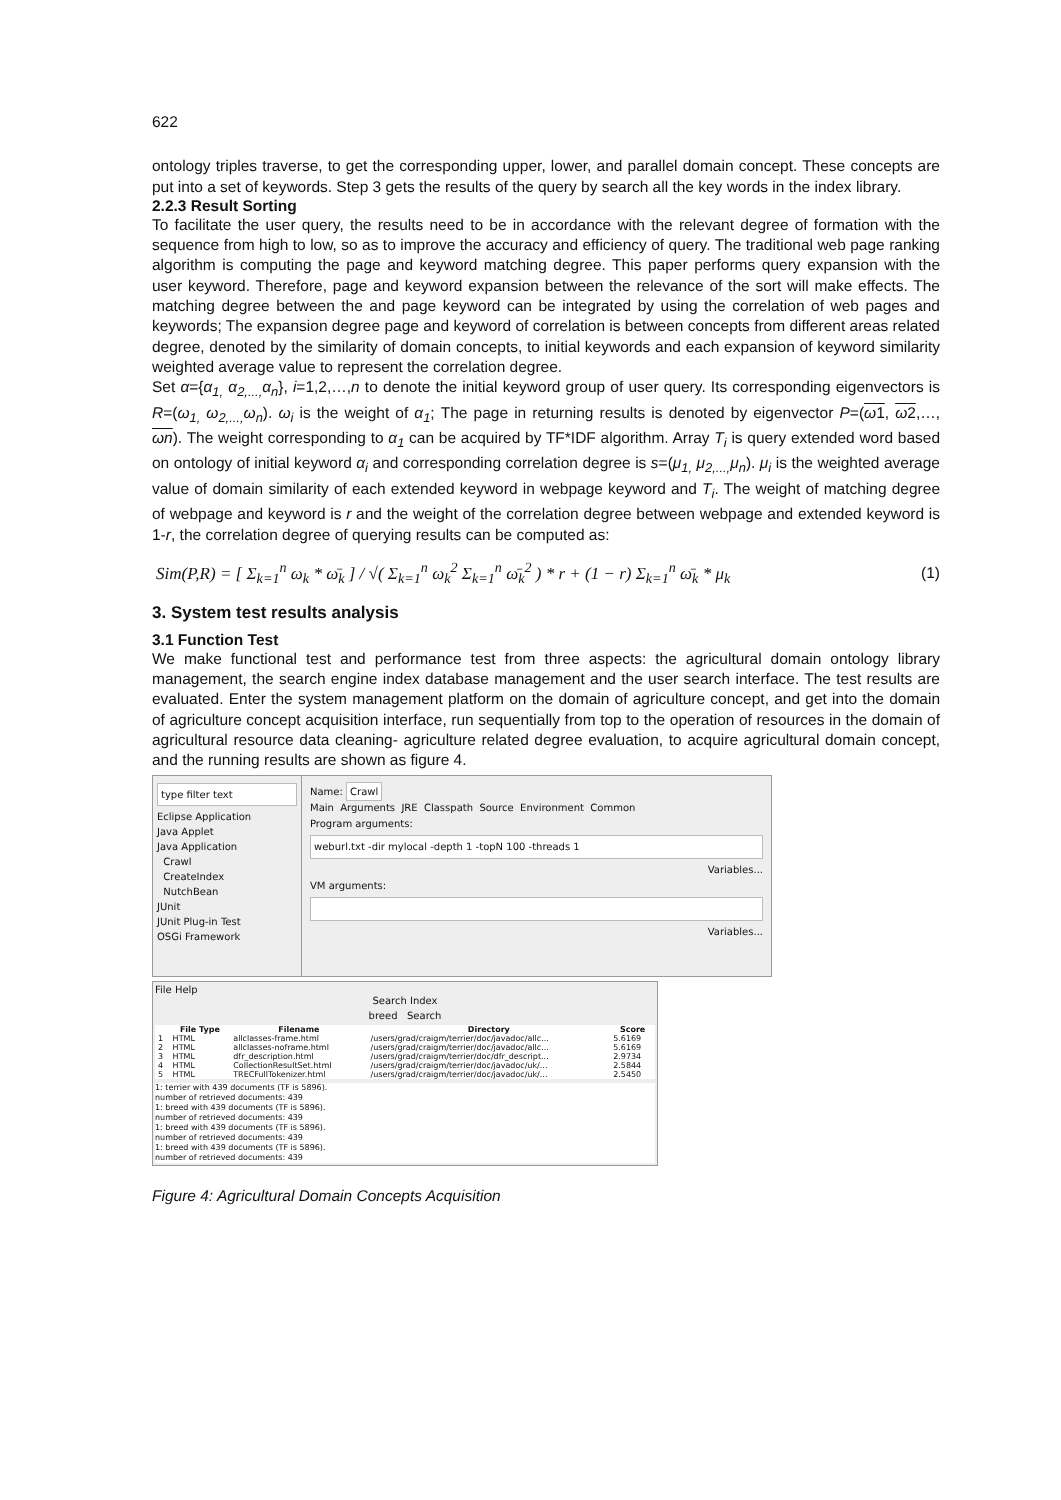622
ontology triples traverse, to get the corresponding upper, lower, and parallel domain concept. These concepts are put into a set of keywords. Step 3 gets the results of the query by search all the key words in the index library.
2.2.3 Result Sorting
To facilitate the user query, the results need to be in accordance with the relevant degree of formation with the sequence from high to low, so as to improve the accuracy and efficiency of query. The traditional web page ranking algorithm is computing the page and keyword matching degree. This paper performs query expansion with the user keyword. Therefore, page and keyword expansion between the relevance of the sort will make effects. The matching degree between the and page keyword can be integrated by using the correlation of web pages and keywords; The expansion degree page and keyword of correlation is between concepts from different areas related degree, denoted by the similarity of domain concepts, to initial keywords and each expansion of keyword similarity weighted average value to represent the correlation degree.
Set α={α<sub>1,</sub> α<sub>2,...,</sub>α<sub>n</sub>}, i=1,2,…,n to denote the initial keyword group of user query. Its corresponding eigenvectors is R=(ω<sub>1,</sub> ω<sub>2,...,</sub>ω<sub>n</sub>). ω<sub>i</sub> is the weight of α<sub>1</sub>; The page in returning results is denoted by eigenvector P=(ω1, ω2,…, ωn). The weight corresponding to α<sub>1</sub> can be acquired by TF*IDF algorithm. Array T<sub>i</sub> is query extended word based on ontology of initial keyword α<sub>i</sub> and corresponding correlation degree is s=(μ<sub>1,</sub> μ<sub>2,...,</sub>μ<sub>n</sub>). μ<sub>i</sub> is the weighted average value of domain similarity of each extended keyword in webpage keyword and T<sub>i</sub>. The weight of matching degree of webpage and keyword is r and the weight of the correlation degree between webpage and extended keyword is 1-r, the correlation degree of querying results can be computed as:
Sim(P,R) = [ Σ<sub>k=1</sub><sup>n</sup> ω<sub>k</sub> * ω̄<sub>k</sub> ] / √( Σ<sub>k=1</sub><sup>n</sup> ω<sub>k</sub><sup>2</sup> Σ<sub>k=1</sub><sup>n</sup> ω̄<sub>k</sub><sup>2</sup> ) * r + (1 − r) Σ<sub>k=1</sub><sup>n</sup> ω̄<sub>k</sub> * μ<sub>k</sub> (1)
3. System test results analysis
3.1 Function Test
We make functional test and performance test from three aspects: the agricultural domain ontology library management, the search engine index database management and the user search interface. The test results are evaluated. Enter the system management platform on the domain of agriculture concept, and get into the domain of agriculture concept acquisition interface, run sequentially from top to the operation of resources in the domain of agricultural resource data cleaning- agriculture related degree evaluation, to acquire agricultural domain concept, and the running results are shown as figure 4.
type filter text
Eclipse Application
Java Applet
Java Application
Crawl
CreateIndex
NutchBean
JUnit
JUnit Plug-in Test
OSGi Framework
Name: Crawl
Main Arguments JRE Classpath Source Environment Common
Program arguments:
weburl.txt -dir mylocal -depth 1 -topN 100 -threads 1
Variables...
VM arguments:
Variables...
File Help
Search Index
breed Search
| | File Type | Filename | Directory | Score |
| --- | --- | --- | --- | --- |
| 1 | HTML | allclasses-frame.html | /users/grad/craigm/terrier/doc/javadoc/allc... | 5.6169 |
| 2 | HTML | allclasses-noframe.html | /users/grad/craigm/terrier/doc/javadoc/allc... | 5.6169 |
| 3 | HTML | dfr_description.html | /users/grad/craigm/terrier/doc/dfr_descript... | 2.9734 |
| 4 | HTML | CollectionResultSet.html | /users/grad/craigm/terrier/doc/javadoc/uk/... | 2.5844 |
| 5 | HTML | TRECFullTokenizer.html | /users/grad/craigm/terrier/doc/javadoc/uk/... | 2.5450 |
1: terrier with 439 documents (TF is 5896).
number of retrieved documents: 439
1: breed with 439 documents (TF is 5896).
number of retrieved documents: 439
1: breed with 439 documents (TF is 5896).
number of retrieved documents: 439
1: breed with 439 documents (TF is 5896).
number of retrieved documents: 439
Figure 4: Agricultural Domain Concepts Acquisition